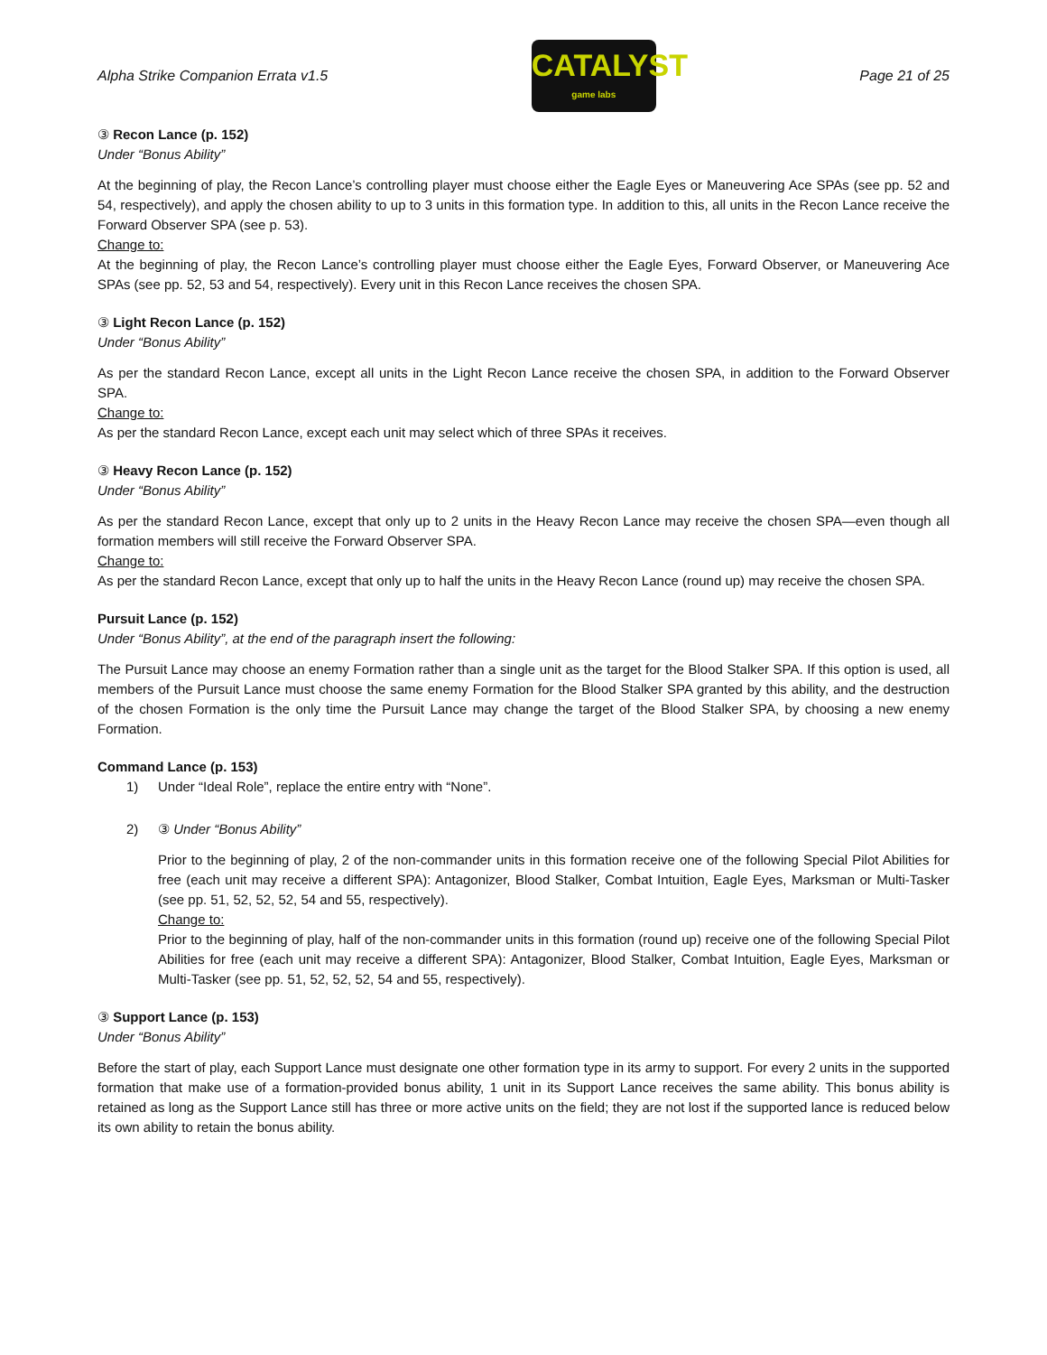Alpha Strike Companion Errata v1.5
CATALYST
game labs
Page 21 of 25
③ Recon Lance (p. 152)
Under “Bonus Ability”
At the beginning of play, the Recon Lance’s controlling player must choose either the Eagle Eyes or Maneuvering Ace SPAs (see pp. 52 and 54, respectively), and apply the chosen ability to up to 3 units in this formation type. In addition to this, all units in the Recon Lance receive the Forward Observer SPA (see p. 53).
Change to:
At the beginning of play, the Recon Lance’s controlling player must choose either the Eagle Eyes, Forward Observer, or Maneuvering Ace SPAs (see pp. 52, 53 and 54, respectively). Every unit in this Recon Lance receives the chosen SPA.
③ Light Recon Lance (p. 152)
Under “Bonus Ability”
As per the standard Recon Lance, except all units in the Light Recon Lance receive the chosen SPA, in addition to the Forward Observer SPA.
Change to:
As per the standard Recon Lance, except each unit may select which of three SPAs it receives.
③ Heavy Recon Lance (p. 152)
Under “Bonus Ability”
As per the standard Recon Lance, except that only up to 2 units in the Heavy Recon Lance may receive the chosen SPA—even though all formation members will still receive the Forward Observer SPA.
Change to:
As per the standard Recon Lance, except that only up to half the units in the Heavy Recon Lance (round up) may receive the chosen SPA.
Pursuit Lance (p. 152)
Under “Bonus Ability”, at the end of the paragraph insert the following:
The Pursuit Lance may choose an enemy Formation rather than a single unit as the target for the Blood Stalker SPA. If this option is used, all members of the Pursuit Lance must choose the same enemy Formation for the Blood Stalker SPA granted by this ability, and the destruction of the chosen Formation is the only time the Pursuit Lance may change the target of the Blood Stalker SPA, by choosing a new enemy Formation.
Command Lance (p. 153)
1) Under “Ideal Role”, replace the entire entry with “None”.
2) ③ Under “Bonus Ability”
Prior to the beginning of play, 2 of the non-commander units in this formation receive one of the following Special Pilot Abilities for free (each unit may receive a different SPA): Antagonizer, Blood Stalker, Combat Intuition, Eagle Eyes, Marksman or Multi-Tasker (see pp. 51, 52, 52, 52, 54 and 55, respectively).
Change to:
Prior to the beginning of play, half of the non-commander units in this formation (round up) receive one of the following Special Pilot Abilities for free (each unit may receive a different SPA): Antagonizer, Blood Stalker, Combat Intuition, Eagle Eyes, Marksman or Multi-Tasker (see pp. 51, 52, 52, 52, 54 and 55, respectively).
③ Support Lance (p. 153)
Under “Bonus Ability”
Before the start of play, each Support Lance must designate one other formation type in its army to support. For every 2 units in the supported formation that make use of a formation-provided bonus ability, 1 unit in its Support Lance receives the same ability. This bonus ability is retained as long as the Support Lance still has three or more active units on the field; they are not lost if the supported lance is reduced below its own ability to retain the bonus ability.